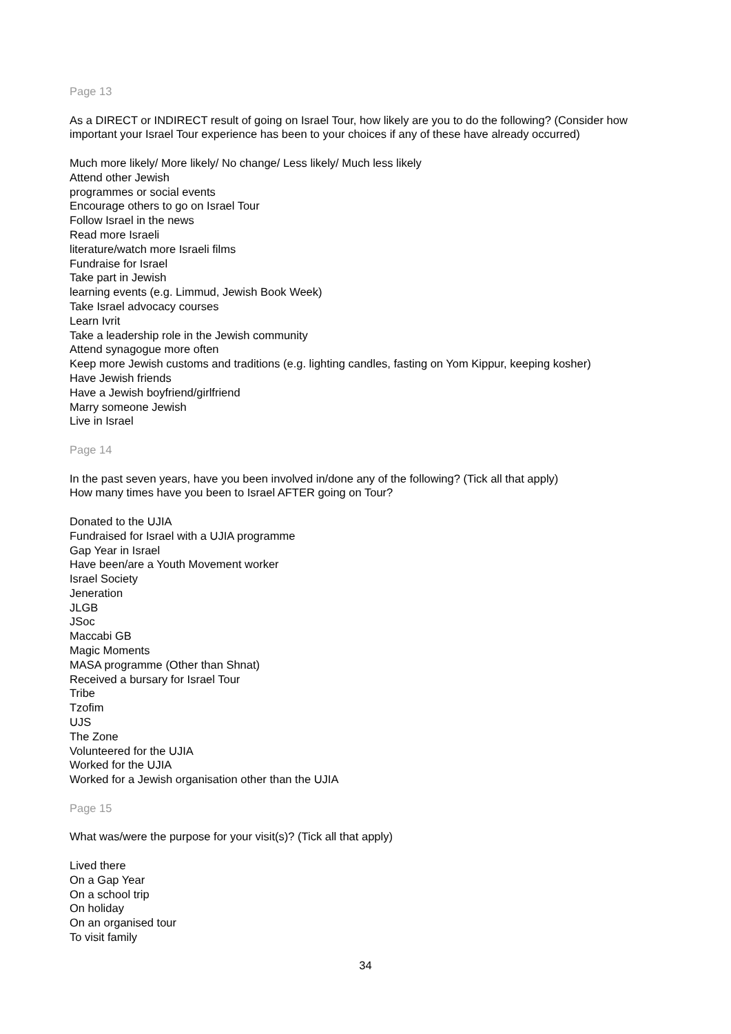Page 13
As a DIRECT or INDIRECT result of going on Israel Tour, how likely are you to do the following? (Consider how important your Israel Tour experience has been to your choices if any of these have already occurred)
Much more likely/ More likely/ No change/ Less likely/ Much less likely
Attend other Jewish
programmes or social events
Encourage others to go on Israel Tour
Follow Israel in the news
Read more Israeli
literature/watch more Israeli films
Fundraise for Israel
Take part in Jewish
learning events (e.g. Limmud, Jewish Book Week)
Take Israel advocacy courses
Learn Ivrit
Take a leadership role in the Jewish community
Attend synagogue more often
Keep more Jewish customs and traditions (e.g. lighting candles, fasting on Yom Kippur, keeping kosher)
Have Jewish friends
Have a Jewish boyfriend/girlfriend
Marry someone Jewish
Live in Israel
Page 14
In the past seven years, have you been involved in/done any of the following? (Tick all that apply)
How many times have you been to Israel AFTER going on Tour?
Donated to the UJIA
Fundraised for Israel with a UJIA programme
Gap Year in Israel
Have been/are a Youth Movement worker
Israel Society
Jeneration
JLGB
JSoc
Maccabi GB
Magic Moments
MASA programme (Other than Shnat)
Received a bursary for Israel Tour
Tribe
Tzofim
UJS
The Zone
Volunteered for the UJIA
Worked for the UJIA
Worked for a Jewish organisation other than the UJIA
Page 15
What was/were the purpose for your visit(s)? (Tick all that apply)
Lived there
On a Gap Year
On a school trip
On holiday
On an organised tour
To visit family
34